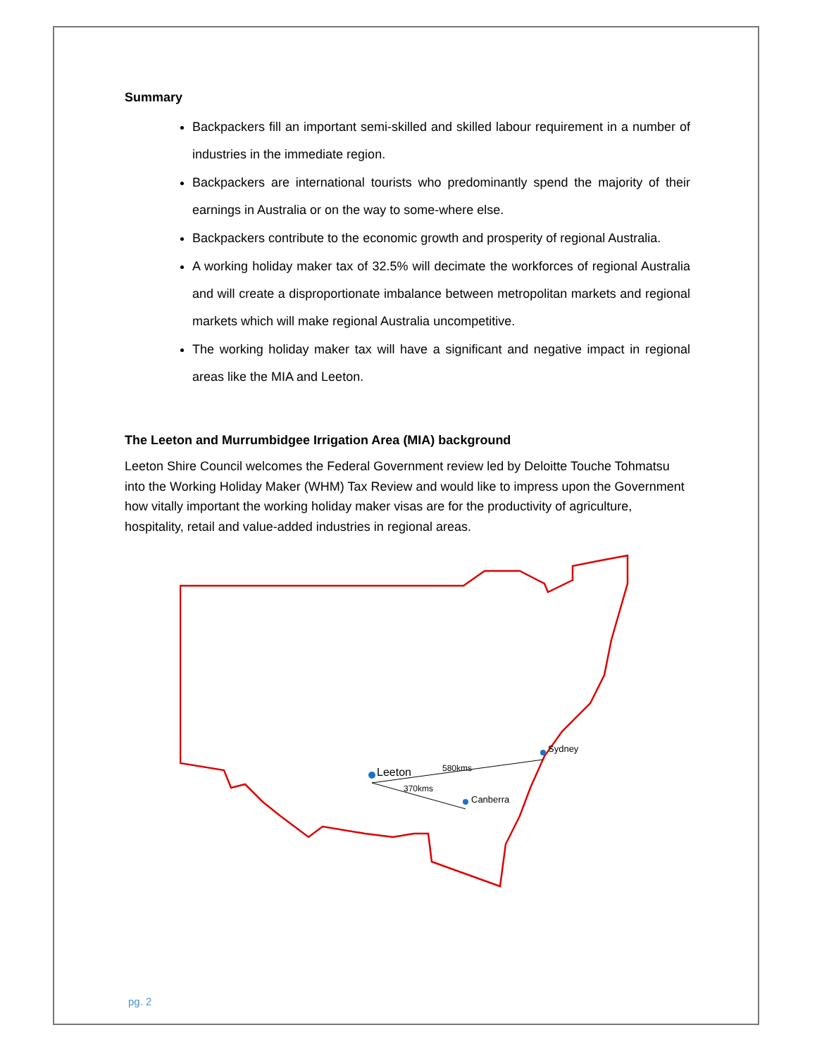Summary
Backpackers fill an important semi-skilled and skilled labour requirement in a number of industries in the immediate region.
Backpackers are international tourists who predominantly spend the majority of their earnings in Australia or on the way to some-where else.
Backpackers contribute to the economic growth and prosperity of regional Australia.
A working holiday maker tax of 32.5% will decimate the workforces of regional Australia and will create a disproportionate imbalance between metropolitan markets and regional markets which will make regional Australia uncompetitive.
The working holiday maker tax will have a significant and negative impact in regional areas like the MIA and Leeton.
The Leeton and Murrumbidgee Irrigation Area (MIA) background
Leeton Shire Council welcomes the Federal Government review led by Deloitte Touche Tohmatsu into the Working Holiday Maker (WHM) Tax Review and would like to impress upon the Government how vitally important the working holiday maker visas are for the productivity of agriculture, hospitality, retail and value-added industries in regional areas.
Leeton
Sydney
Canberra
580kms
370kms
pg. 2